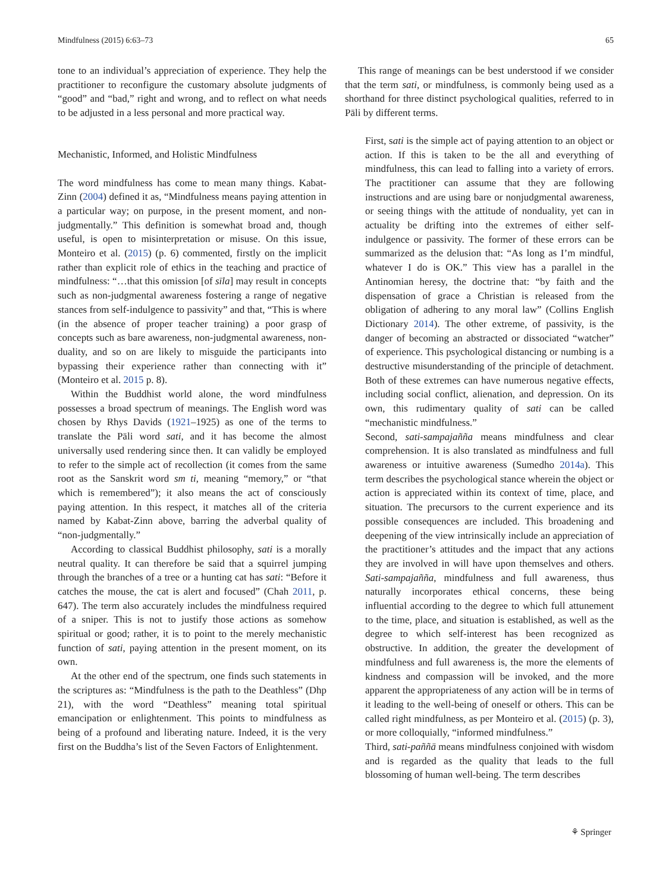Mindfulness (2015) 6:63–73 65
tone to an individual’s appreciation of experience. They help the practitioner to reconfigure the customary absolute judgments of “good” and “bad,” right and wrong, and to reflect on what needs to be adjusted in a less personal and more practical way.
Mechanistic, Informed, and Holistic Mindfulness
The word mindfulness has come to mean many things. Kabat-Zinn (2004) defined it as, “Mindfulness means paying attention in a particular way; on purpose, in the present moment, and non-judgmentally.” This definition is somewhat broad and, though useful, is open to misinterpretation or misuse. On this issue, Monteiro et al. (2015) (p. 6) commented, firstly on the implicit rather than explicit role of ethics in the teaching and practice of mindfulness: “…that this omission [of sīla] may result in concepts such as non-judgmental awareness fostering a range of negative stances from self-indulgence to passivity” and that, “This is where (in the absence of proper teacher training) a poor grasp of concepts such as bare awareness, non-judgmental awareness, non-duality, and so on are likely to misguide the participants into bypassing their experience rather than connecting with it” (Monteiro et al. 2015 p. 8).
Within the Buddhist world alone, the word mindfulness possesses a broad spectrum of meanings. The English word was chosen by Rhys Davids (1921–1925) as one of the terms to translate the Pāli word sati, and it has become the almost universally used rendering since then. It can validly be employed to refer to the simple act of recollection (it comes from the same root as the Sanskrit word sm ti, meaning “memory,” or “that which is remembered”); it also means the act of consciously paying attention. In this respect, it matches all of the criteria named by Kabat-Zinn above, barring the adverbal quality of “non-judgmentally.”
According to classical Buddhist philosophy, sati is a morally neutral quality. It can therefore be said that a squirrel jumping through the branches of a tree or a hunting cat has sati: “Before it catches the mouse, the cat is alert and focused” (Chah 2011, p. 647). The term also accurately includes the mindfulness required of a sniper. This is not to justify those actions as somehow spiritual or good; rather, it is to point to the merely mechanistic function of sati, paying attention in the present moment, on its own.
At the other end of the spectrum, one finds such statements in the scriptures as: “Mindfulness is the path to the Deathless” (Dhp 21), with the word “Deathless” meaning total spiritual emancipation or enlightenment. This points to mindfulness as being of a profound and liberating nature. Indeed, it is the very first on the Buddha’s list of the Seven Factors of Enlightenment.
This range of meanings can be best understood if we consider that the term sati, or mindfulness, is commonly being used as a shorthand for three distinct psychological qualities, referred to in Pāli by different terms.
First, sati is the simple act of paying attention to an object or action. If this is taken to be the all and everything of mindfulness, this can lead to falling into a variety of errors. The practitioner can assume that they are following instructions and are using bare or nonjudgmental awareness, or seeing things with the attitude of nonduality, yet can in actuality be drifting into the extremes of either self-indulgence or passivity. The former of these errors can be summarized as the delusion that: “As long as I’m mindful, whatever I do is OK.” This view has a parallel in the Antinomian heresy, the doctrine that: “by faith and the dispensation of grace a Christian is released from the obligation of adhering to any moral law” (Collins English Dictionary 2014). The other extreme, of passivity, is the danger of becoming an abstracted or dissociated “watcher” of experience. This psychological distancing or numbing is a destructive misunderstanding of the principle of detachment. Both of these extremes can have numerous negative effects, including social conflict, alienation, and depression. On its own, this rudimentary quality of sati can be called “mechanistic mindfulness.”
Second, sati-sampajañña means mindfulness and clear comprehension. It is also translated as mindfulness and full awareness or intuitive awareness (Sumedho 2014a). This term describes the psychological stance wherein the object or action is appreciated within its context of time, place, and situation. The precursors to the current experience and its possible consequences are included. This broadening and deepening of the view intrinsically include an appreciation of the practitioner’s attitudes and the impact that any actions they are involved in will have upon themselves and others. Sati-sampajañña, mindfulness and full awareness, thus naturally incorporates ethical concerns, these being influential according to the degree to which full attunement to the time, place, and situation is established, as well as the degree to which self-interest has been recognized as obstructive. In addition, the greater the development of mindfulness and full awareness is, the more the elements of kindness and compassion will be invoked, and the more apparent the appropriateness of any action will be in terms of it leading to the well-being of oneself or others. This can be called right mindfulness, as per Monteiro et al. (2015) (p. 3), or more colloquially, “informed mindfulness.”
Third, sati-paññā means mindfulness conjoined with wisdom and is regarded as the quality that leads to the full blossoming of human well-being. The term describes
⚘ Springer